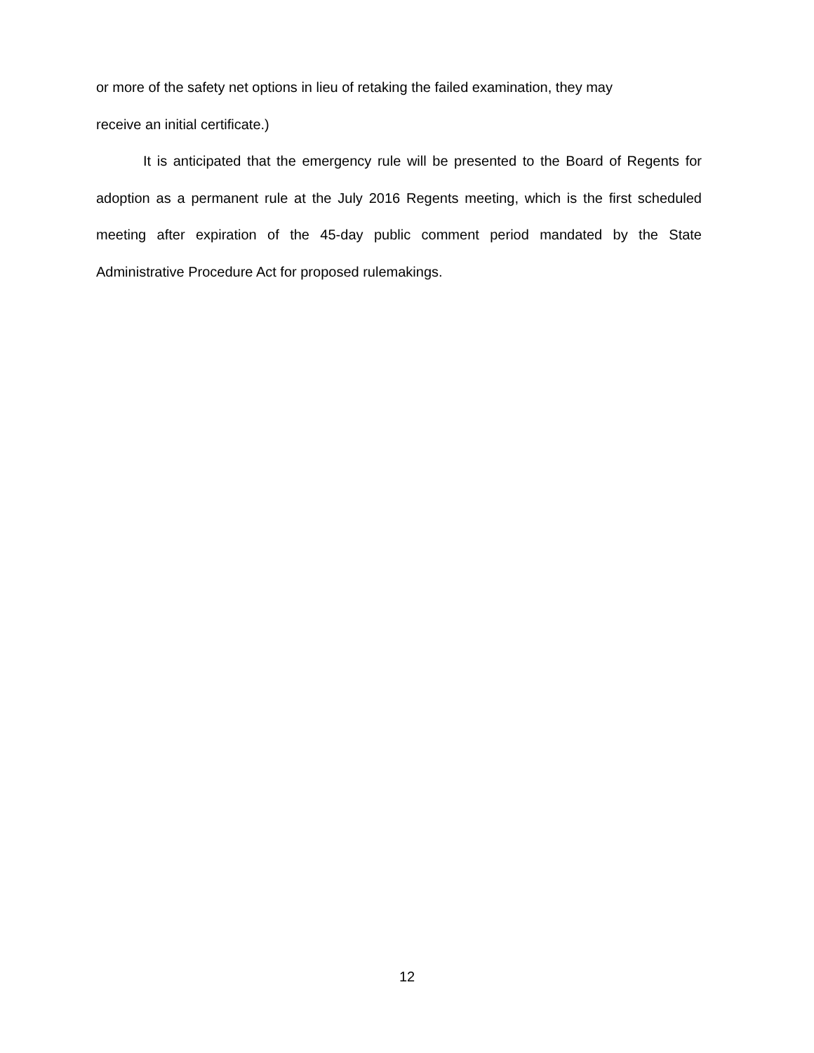or more of the safety net options in lieu of retaking the failed examination, they may
receive an initial certificate.)
It is anticipated that the emergency rule will be presented to the Board of Regents for adoption as a permanent rule at the July 2016 Regents meeting, which is the first scheduled meeting after expiration of the 45-day public comment period mandated by the State Administrative Procedure Act for proposed rulemakings.
12